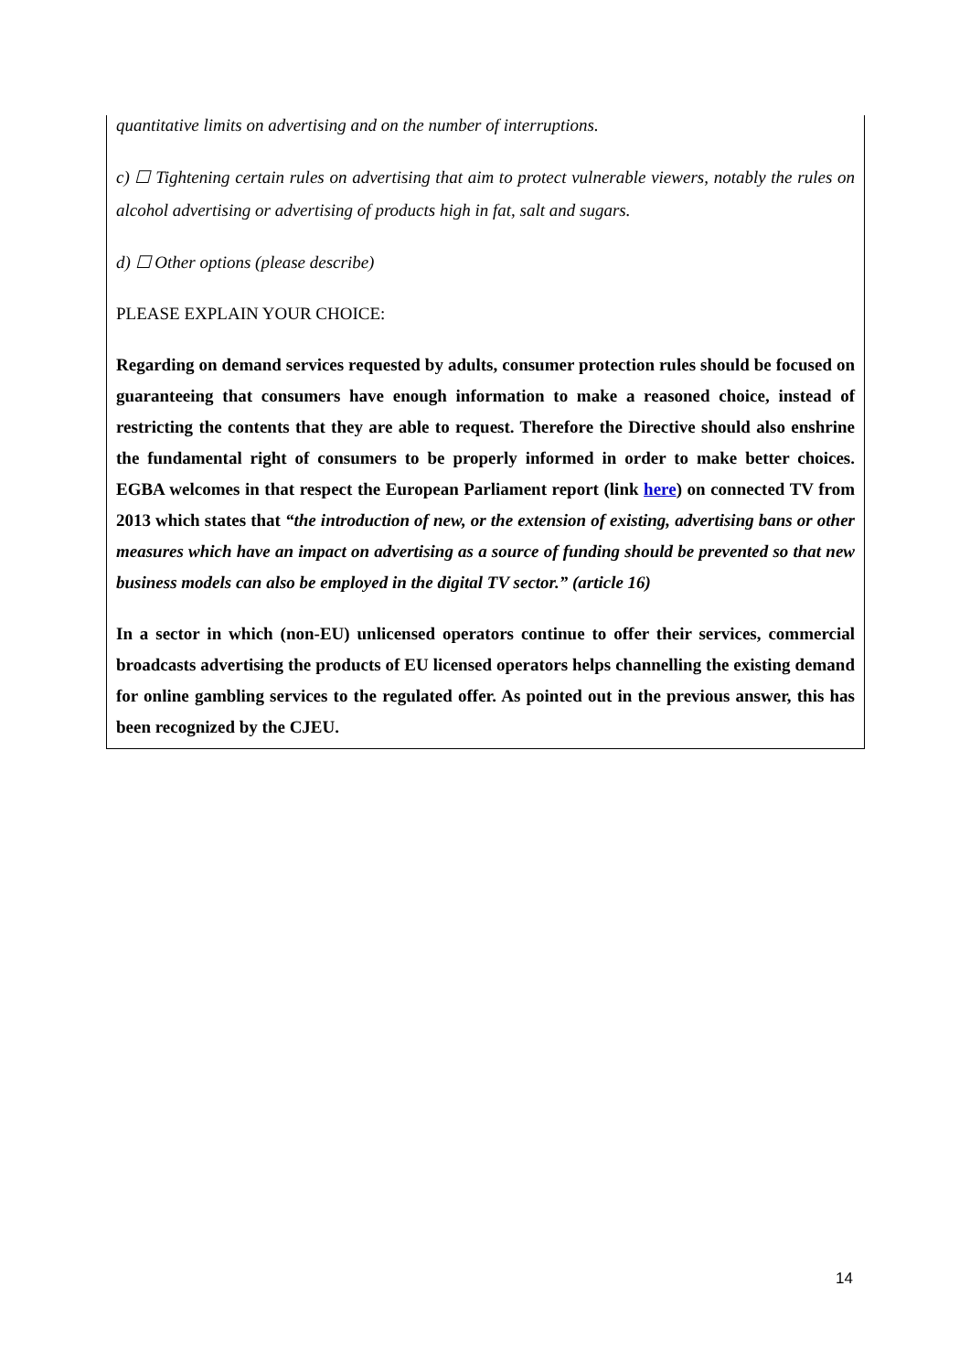quantitative limits on advertising and on the number of interruptions.
c) ☐ Tightening certain rules on advertising that aim to protect vulnerable viewers, notably the rules on alcohol advertising or advertising of products high in fat, salt and sugars.
d) ☐ Other options (please describe)
PLEASE EXPLAIN YOUR CHOICE:
Regarding on demand services requested by adults, consumer protection rules should be focused on guaranteeing that consumers have enough information to make a reasoned choice, instead of restricting the contents that they are able to request. Therefore the Directive should also enshrine the fundamental right of consumers to be properly informed in order to make better choices. EGBA welcomes in that respect the European Parliament report (link here) on connected TV from 2013 which states that “the introduction of new, or the extension of existing, advertising bans or other measures which have an impact on advertising as a source of funding should be prevented so that new business models can also be employed in the digital TV sector.” (article 16)
In a sector in which (non-EU) unlicensed operators continue to offer their services, commercial broadcasts advertising the products of EU licensed operators helps channelling the existing demand for online gambling services to the regulated offer. As pointed out in the previous answer, this has been recognized by the CJEU.
14